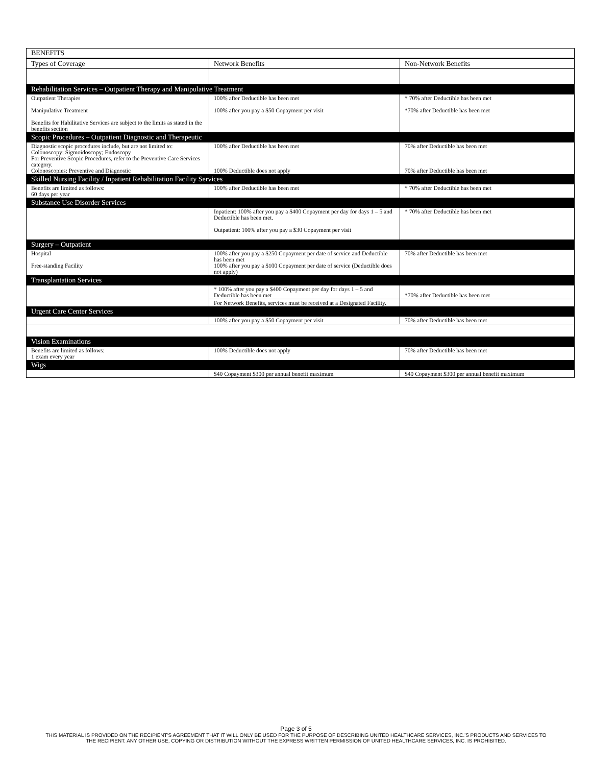| BENEFITS | | |
| --- | --- | --- |
| Types of Coverage | Network Benefits | Non-Network Benefits |
| Rehabilitation Services – Outpatient Therapy and Manipulative Treatment | | |
| Outpatient Therapies Manipulative Treatment Benefits for Habilitative Services are subject to the limits as stated in the benefits section | 100% after Deductible has been met 100% after you pay a $50 Copayment per visit | * 70% after Deductible has been met *70% after Deductible has been met |
| Scopic Procedures – Outpatient Diagnostic and Therapeutic | | |
| Diagnostic scopic procedures include, but are not limited to: Colonoscopy; Sigmoidoscopy; Endoscopy For Preventive Scopic Procedures, refer to the Preventive Care Services category. Colonoscopies: Preventive and Diagnostic | 100% after Deductible has been met 100% Deductible does not apply | 70% after Deductible has been met 70% after Deductible has been met |
| Skilled Nursing Facility / Inpatient Rehabilitation Facility Services | | |
| Benefits are limited as follows: 60 days per year | 100% after Deductible has been met | * 70% after Deductible has been met |
| Substance Use Disorder Services | | |
| | Inpatient: 100% after you pay a $400 Copayment per day for days 1 – 5 and Deductible has been met. Outpatient: 100% after you pay a $30 Copayment per visit | * 70% after Deductible has been met |
| Surgery – Outpatient | | |
| Hospital Free-standing Facility | 100% after you pay a $250 Copayment per date of service and Deductible has been met 100% after you pay a $100 Copayment per date of service (Deductible does not apply) | 70% after Deductible has been met |
| Transplantation Services | | |
| | * 100% after you pay a $400 Copayment per day for days 1 – 5 and Deductible has been met | *70% after Deductible has been met |
| | For Network Benefits, services must be received at a Designated Facility. | |
| Urgent Care Center Services | | |
| | 100% after you pay a $50 Copayment per visit | 70% after Deductible has been met |
| Vision Examinations | | |
| Benefits are limited as follows: 1 exam every year | 100% Deductible does not apply | 70% after Deductible has been met |
| Wigs | | |
| | $40 Copayment $300 per annual benefit maximum | $40 Copayment $300 per annual benefit maximum |
Page 3 of 5
THIS MATERIAL IS PROVIDED ON THE RECIPIENT'S AGREEMENT THAT IT WILL ONLY BE USED FOR THE PURPOSE OF DESCRIBING UNITED HEALTHCARE SERVICES, INC.'S PRODUCTS AND SERVICES TO
THE RECIPIENT. ANY OTHER USE, COPYING OR DISTRIBUTION WITHOUT THE EXPRESS WRITTEN PERMISSION OF UNITED HEALTHCARE SERVICES, INC. IS PROHIBITED.